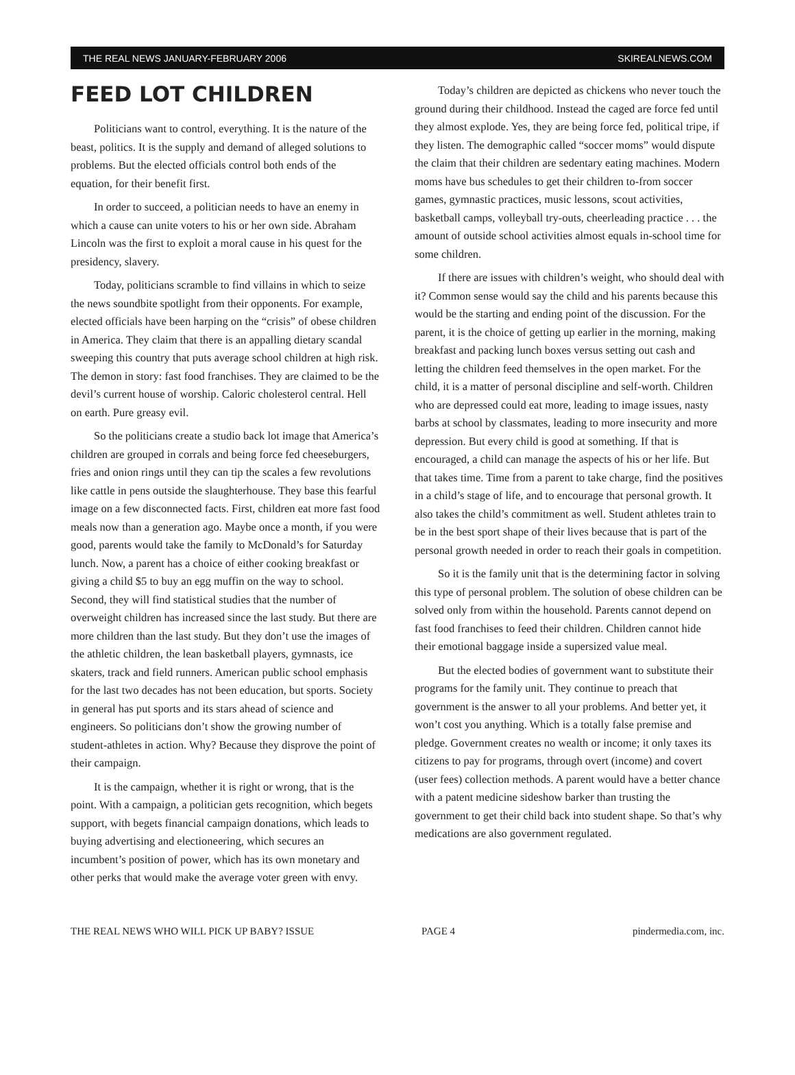THE REAL NEWS JANUARY-FEBRUARY 2006 SKIREALNEWS.COM
FEED LOT CHILDREN
Politicians want to control, everything. It is the nature of the beast, politics. It is the supply and demand of alleged solutions to problems. But the elected officials control both ends of the equation, for their benefit first.
In order to succeed, a politician needs to have an enemy in which a cause can unite voters to his or her own side. Abraham Lincoln was the first to exploit a moral cause in his quest for the presidency, slavery.
Today, politicians scramble to find villains in which to seize the news soundbite spotlight from their opponents. For example, elected officials have been harping on the “crisis” of obese children in America. They claim that there is an appalling dietary scandal sweeping this country that puts average school children at high risk. The demon in story: fast food franchises. They are claimed to be the devil’s current house of worship. Caloric cholesterol central. Hell on earth. Pure greasy evil.
So the politicians create a studio back lot image that America’s children are grouped in corrals and being force fed cheeseburgers, fries and onion rings until they can tip the scales a few revolutions like cattle in pens outside the slaughterhouse. They base this fearful image on a few disconnected facts. First, children eat more fast food meals now than a generation ago. Maybe once a month, if you were good, parents would take the family to McDonald’s for Saturday lunch. Now, a parent has a choice of either cooking breakfast or giving a child $5 to buy an egg muffin on the way to school. Second, they will find statistical studies that the number of overweight children has increased since the last study. But there are more children than the last study. But they don’t use the images of the athletic children, the lean basketball players, gymnasts, ice skaters, track and field runners. American public school emphasis for the last two decades has not been education, but sports. Society in general has put sports and its stars ahead of science and engineers. So politicians don’t show the growing number of student-athletes in action. Why? Because they disprove the point of their campaign.
It is the campaign, whether it is right or wrong, that is the point. With a campaign, a politician gets recognition, which begets support, with begets financial campaign donations, which leads to buying advertising and electioneering, which secures an incumbent’s position of power, which has its own monetary and other perks that would make the average voter green with envy.
Today’s children are depicted as chickens who never touch the ground during their childhood. Instead the caged are force fed until they almost explode. Yes, they are being force fed, political tripe, if they listen. The demographic called “soccer moms” would dispute the claim that their children are sedentary eating machines. Modern moms have bus schedules to get their children to-from soccer games, gymnastic practices, music lessons, scout activities, basketball camps, volleyball try-outs, cheerleading practice . . . the amount of outside school activities almost equals in-school time for some children.
If there are issues with children’s weight, who should deal with it? Common sense would say the child and his parents because this would be the starting and ending point of the discussion. For the parent, it is the choice of getting up earlier in the morning, making breakfast and packing lunch boxes versus setting out cash and letting the children feed themselves in the open market. For the child, it is a matter of personal discipline and self-worth. Children who are depressed could eat more, leading to image issues, nasty barbs at school by classmates, leading to more insecurity and more depression. But every child is good at something. If that is encouraged, a child can manage the aspects of his or her life. But that takes time. Time from a parent to take charge, find the positives in a child’s stage of life, and to encourage that personal growth. It also takes the child’s commitment as well. Student athletes train to be in the best sport shape of their lives because that is part of the personal growth needed in order to reach their goals in competition.
So it is the family unit that is the determining factor in solving this type of personal problem. The solution of obese children can be solved only from within the household. Parents cannot depend on fast food franchises to feed their children. Children cannot hide their emotional baggage inside a supersized value meal.
But the elected bodies of government want to substitute their programs for the family unit. They continue to preach that government is the answer to all your problems. And better yet, it won’t cost you anything. Which is a totally false premise and pledge. Government creates no wealth or income; it only taxes its citizens to pay for programs, through overt (income) and covert (user fees) collection methods. A parent would have a better chance with a patent medicine sideshow barker than trusting the government to get their child back into student shape. So that’s why medications are also government regulated.
THE REAL NEWS WHO WILL PICK UP BABY? ISSUE PAGE 4 pindermedia.com, inc.